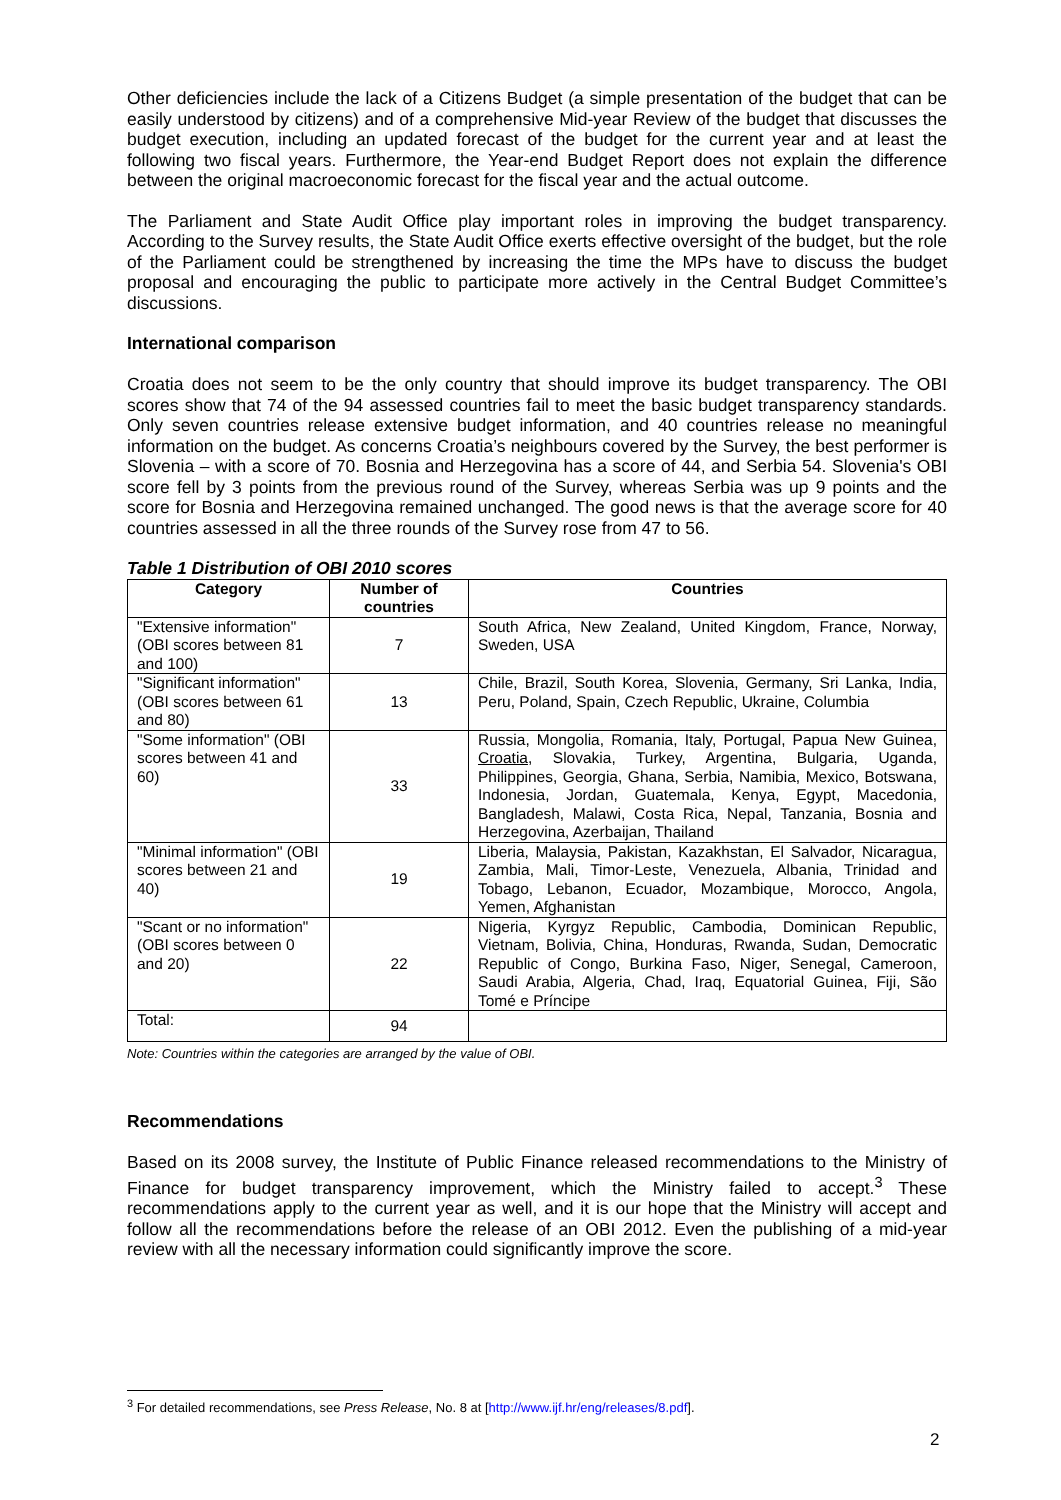Other deficiencies include the lack of a Citizens Budget (a simple presentation of the budget that can be easily understood by citizens) and of a comprehensive Mid-year Review of the budget that discusses the budget execution, including an updated forecast of the budget for the current year and at least the following two fiscal years. Furthermore, the Year-end Budget Report does not explain the difference between the original macroeconomic forecast for the fiscal year and the actual outcome.
The Parliament and State Audit Office play important roles in improving the budget transparency. According to the Survey results, the State Audit Office exerts effective oversight of the budget, but the role of the Parliament could be strengthened by increasing the time the MPs have to discuss the budget proposal and encouraging the public to participate more actively in the Central Budget Committee’s discussions.
International comparison
Croatia does not seem to be the only country that should improve its budget transparency. The OBI scores show that 74 of the 94 assessed countries fail to meet the basic budget transparency standards. Only seven countries release extensive budget information, and 40 countries release no meaningful information on the budget. As concerns Croatia’s neighbours covered by the Survey, the best performer is Slovenia – with a score of 70. Bosnia and Herzegovina has a score of 44, and Serbia 54. Slovenia's OBI score fell by 3 points from the previous round of the Survey, whereas Serbia was up 9 points and the score for Bosnia and Herzegovina remained unchanged. The good news is that the average score for 40 countries assessed in all the three rounds of the Survey rose from 47 to 56.
Table 1 Distribution of OBI 2010 scores
| Category | Number of countries | Countries |
| --- | --- | --- |
| "Extensive information" (OBI scores between 81 and 100) | 7 | South Africa, New Zealand, United Kingdom, France, Norway, Sweden, USA |
| "Significant information" (OBI scores between 61 and 80) | 13 | Chile, Brazil, South Korea, Slovenia, Germany, Sri Lanka, India, Peru, Poland, Spain, Czech Republic, Ukraine, Columbia |
| "Some information" (OBI scores between 41 and 60) | 33 | Russia, Mongolia, Romania, Italy, Portugal, Papua New Guinea, Croatia , Slovakia, Turkey, Argentina, Bulgaria, Uganda, Philippines, Georgia, Ghana, Serbia, Namibia, Mexico, Botswana, Indonesia, Jordan, Guatemala, Kenya, Egypt, Macedonia, Bangladesh, Malawi, Costa Rica, Nepal, Tanzania, Bosnia and Herzegovina, Azerbaijan, Thailand |
| "Minimal information" (OBI scores between 21 and 40) | 19 | Liberia, Malaysia, Pakistan, Kazakhstan, El Salvador, Nicaragua, Zambia, Mali, Timor-Leste, Venezuela, Albania, Trinidad and Tobago, Lebanon, Ecuador, Mozambique, Morocco, Angola, Yemen, Afghanistan |
| "Scant or no information" (OBI scores between 0 and 20) | 22 | Nigeria, Kyrgyz Republic, Cambodia, Dominican Republic, Vietnam, Bolivia, China, Honduras, Rwanda, Sudan, Democratic Republic of Congo, Burkina Faso, Niger, Senegal, Cameroon, Saudi Arabia, Algeria, Chad, Iraq, Equatorial Guinea, Fiji, São Tomé e Príncipe |
| Total: | 94 | |
Note: Countries within the categories are arranged by the value of OBI.
Recommendations
Based on its 2008 survey, the Institute of Public Finance released recommendations to the Ministry of Finance for budget transparency improvement, which the Ministry failed to accept.<sup>3</sup> These recommendations apply to the current year as well, and it is our hope that the Ministry will accept and follow all the recommendations before the release of an OBI 2012. Even the publishing of a mid-year review with all the necessary information could significantly improve the score.
<sup>3</sup> For detailed recommendations, see Press Release, No. 8 at [http://www.ijf.hr/eng/releases/8.pdf].
2